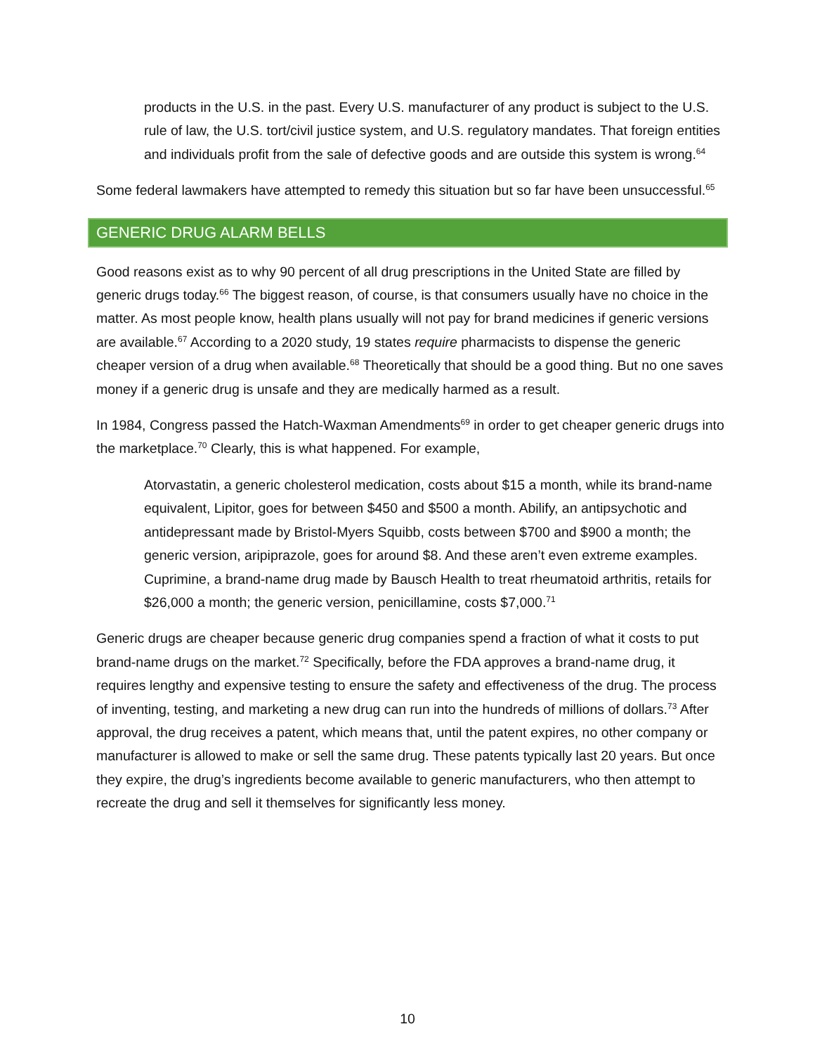products in the U.S. in the past. Every U.S. manufacturer of any product is subject to the U.S. rule of law, the U.S. tort/civil justice system, and U.S. regulatory mandates. That foreign entities and individuals profit from the sale of defective goods and are outside this system is wrong.<sup>64</sup>
Some federal lawmakers have attempted to remedy this situation but so far have been unsuccessful.<sup>65</sup>
GENERIC DRUG ALARM BELLS
Good reasons exist as to why 90 percent of all drug prescriptions in the United State are filled by generic drugs today.<sup>66</sup> The biggest reason, of course, is that consumers usually have no choice in the matter. As most people know, health plans usually will not pay for brand medicines if generic versions are available.<sup>67</sup> According to a 2020 study, 19 states require pharmacists to dispense the generic cheaper version of a drug when available.<sup>68</sup> Theoretically that should be a good thing. But no one saves money if a generic drug is unsafe and they are medically harmed as a result.
In 1984, Congress passed the Hatch-Waxman Amendments<sup>69</sup> in order to get cheaper generic drugs into the marketplace.<sup>70</sup> Clearly, this is what happened. For example,
Atorvastatin, a generic cholesterol medication, costs about $15 a month, while its brand-name equivalent, Lipitor, goes for between $450 and $500 a month. Abilify, an antipsychotic and antidepressant made by Bristol-Myers Squibb, costs between $700 and $900 a month; the generic version, aripiprazole, goes for around $8. And these aren’t even extreme examples. Cuprimine, a brand-name drug made by Bausch Health to treat rheumatoid arthritis, retails for $26,000 a month; the generic version, penicillamine, costs $7,000.<sup>71</sup>
Generic drugs are cheaper because generic drug companies spend a fraction of what it costs to put brand-name drugs on the market.<sup>72</sup> Specifically, before the FDA approves a brand-name drug, it requires lengthy and expensive testing to ensure the safety and effectiveness of the drug. The process of inventing, testing, and marketing a new drug can run into the hundreds of millions of dollars.<sup>73</sup> After approval, the drug receives a patent, which means that, until the patent expires, no other company or manufacturer is allowed to make or sell the same drug. These patents typically last 20 years. But once they expire, the drug’s ingredients become available to generic manufacturers, who then attempt to recreate the drug and sell it themselves for significantly less money.
10